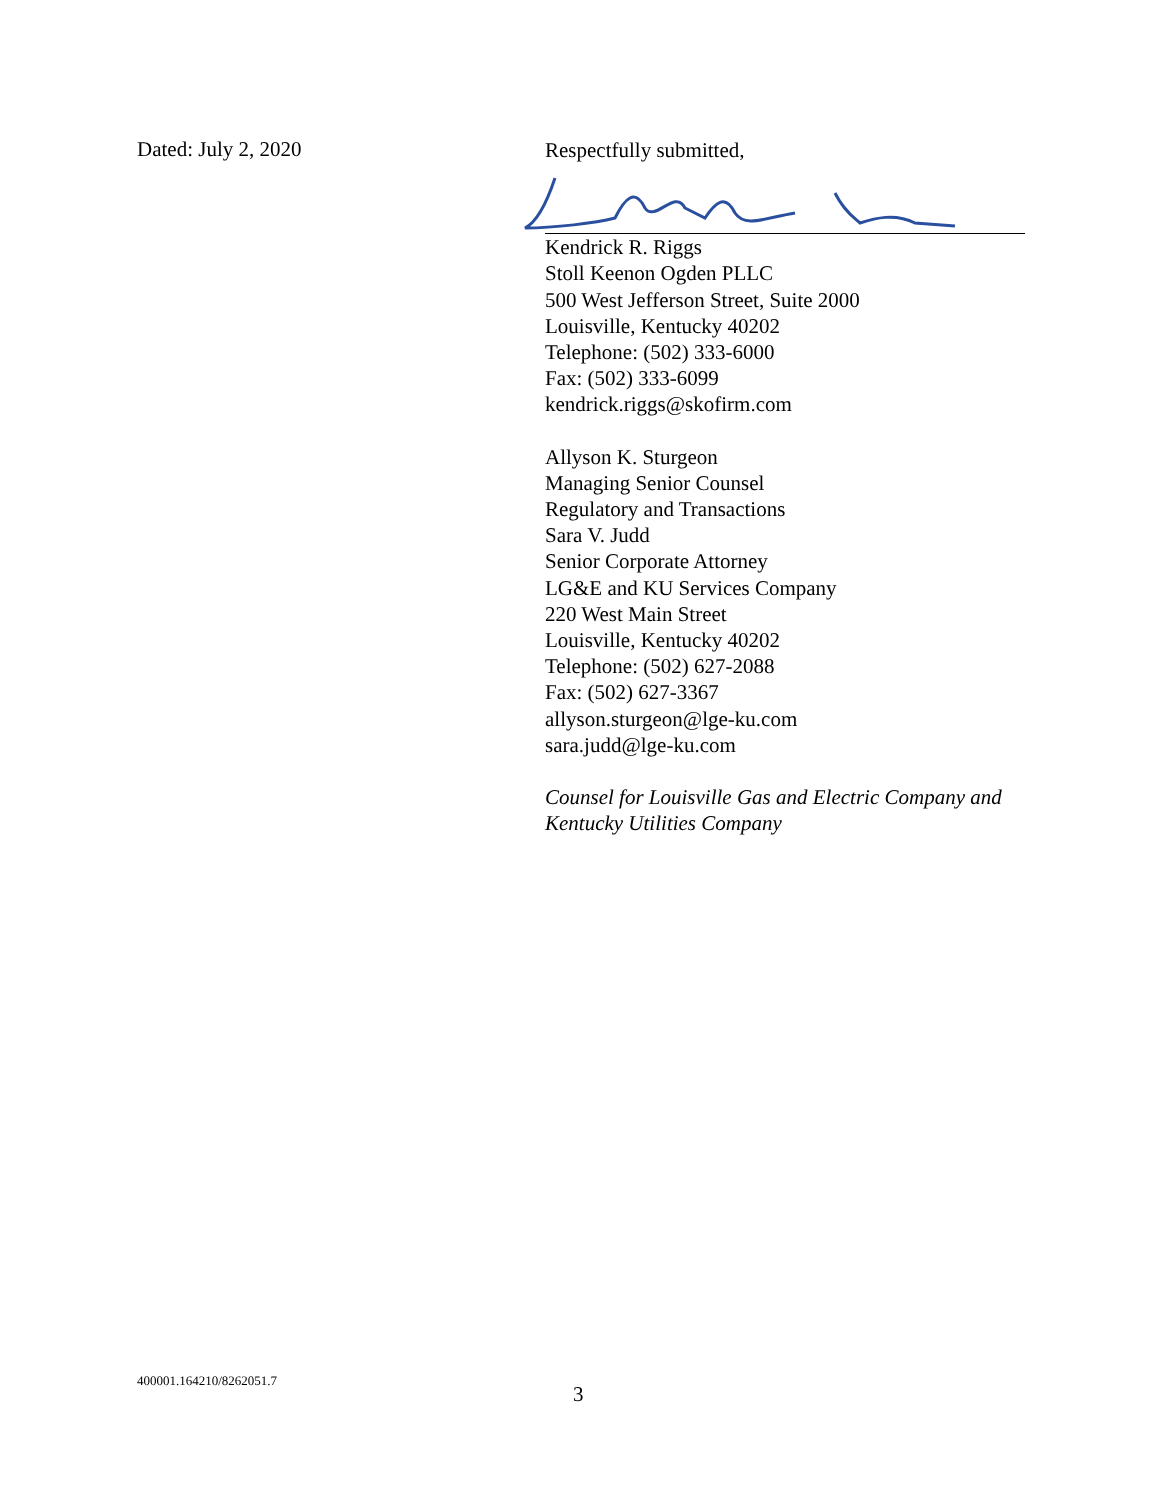Dated: July 2, 2020
Respectfully submitted,
Kendrick R. Riggs
Stoll Keenon Ogden PLLC
500 West Jefferson Street, Suite 2000
Louisville, Kentucky 40202
Telephone: (502) 333-6000
Fax: (502) 333-6099
kendrick.riggs@skofirm.com
Allyson K. Sturgeon
Managing Senior Counsel
Regulatory and Transactions
Sara V. Judd
Senior Corporate Attorney
LG&E and KU Services Company
220 West Main Street
Louisville, Kentucky 40202
Telephone: (502) 627-2088
Fax: (502) 627-3367
allyson.sturgeon@lge-ku.com
sara.judd@lge-ku.com
Counsel for Louisville Gas and Electric Company and Kentucky Utilities Company
400001.164210/8262051.7
3